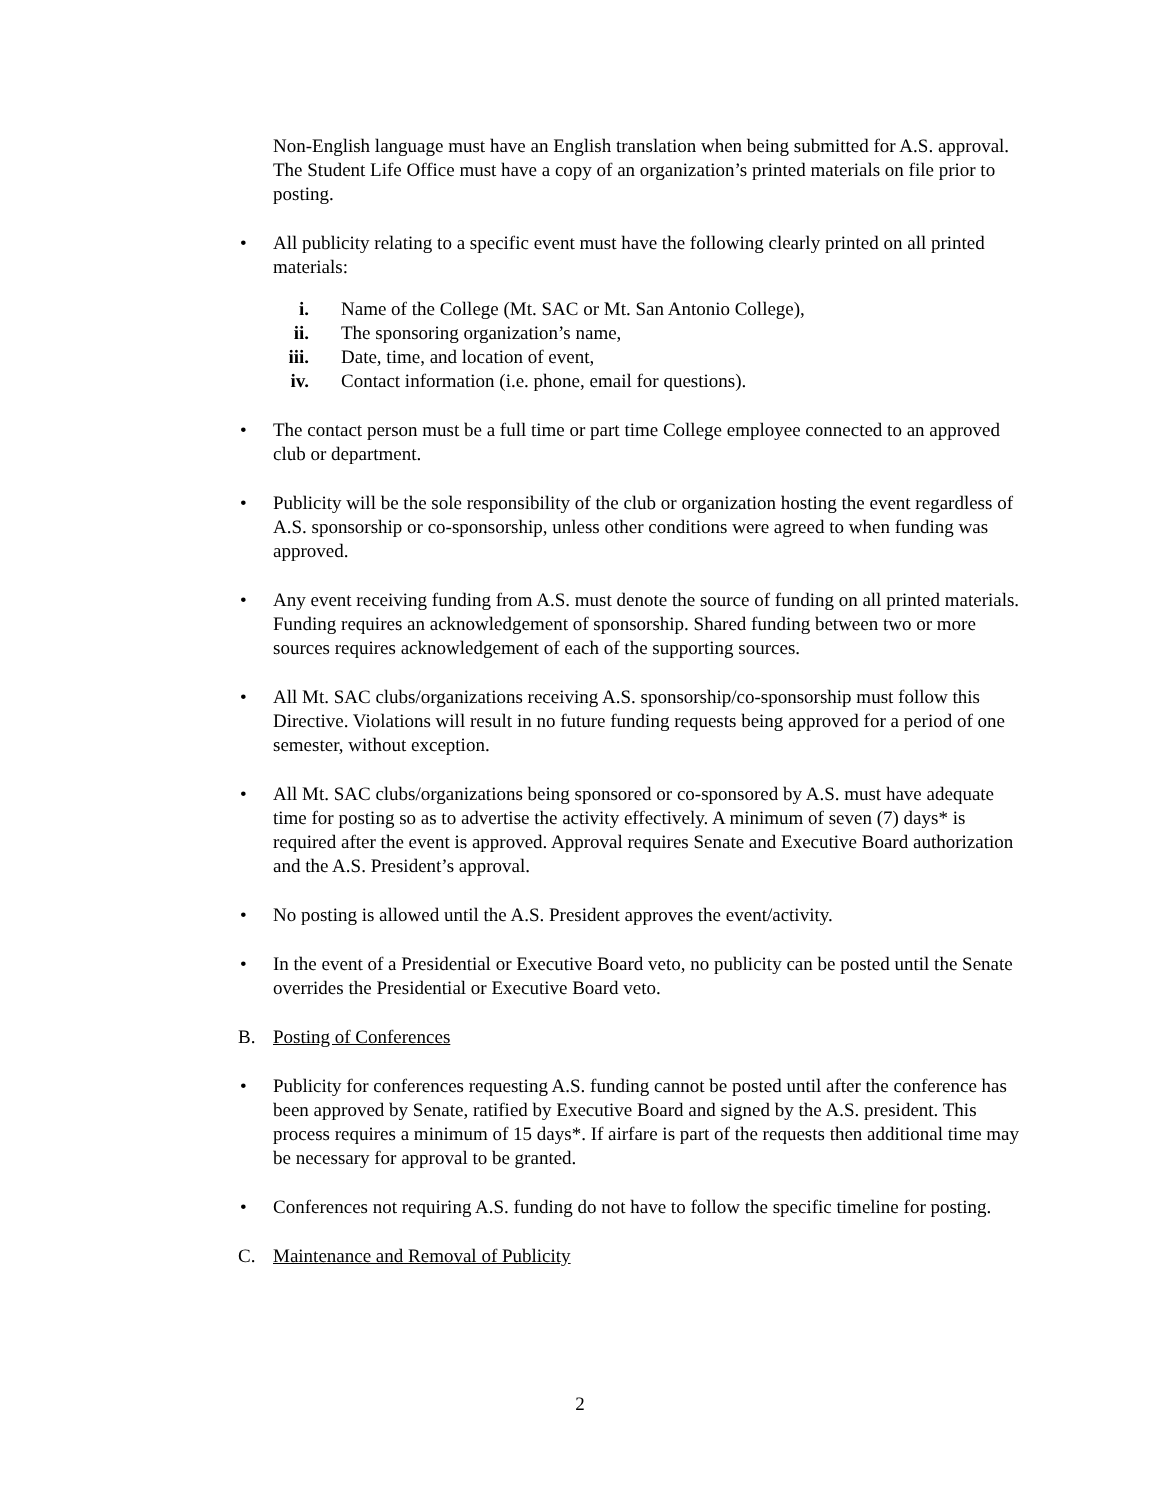Non-English language must have an English translation when being submitted for A.S. approval. The Student Life Office must have a copy of an organization’s printed materials on file prior to posting.
• All publicity relating to a specific event must have the following clearly printed on all printed materials:
i. Name of the College (Mt. SAC or Mt. San Antonio College),
ii. The sponsoring organization’s name,
iii. Date, time, and location of event,
iv. Contact information (i.e. phone, email for questions).
• The contact person must be a full time or part time College employee connected to an approved club or department.
• Publicity will be the sole responsibility of the club or organization hosting the event regardless of A.S. sponsorship or co-sponsorship, unless other conditions were agreed to when funding was approved.
• Any event receiving funding from A.S. must denote the source of funding on all printed materials. Funding requires an acknowledgement of sponsorship. Shared funding between two or more sources requires acknowledgement of each of the supporting sources.
• All Mt. SAC clubs/organizations receiving A.S. sponsorship/co-sponsorship must follow this Directive. Violations will result in no future funding requests being approved for a period of one semester, without exception.
• All Mt. SAC clubs/organizations being sponsored or co-sponsored by A.S. must have adequate time for posting so as to advertise the activity effectively. A minimum of seven (7) days* is required after the event is approved. Approval requires Senate and Executive Board authorization and the A.S. President’s approval.
• No posting is allowed until the A.S. President approves the event/activity.
• In the event of a Presidential or Executive Board veto, no publicity can be posted until the Senate overrides the Presidential or Executive Board veto.
B. Posting of Conferences
• Publicity for conferences requesting A.S. funding cannot be posted until after the conference has been approved by Senate, ratified by Executive Board and signed by the A.S. president. This process requires a minimum of 15 days*. If airfare is part of the requests then additional time may be necessary for approval to be granted.
• Conferences not requiring A.S. funding do not have to follow the specific timeline for posting.
C. Maintenance and Removal of Publicity
2